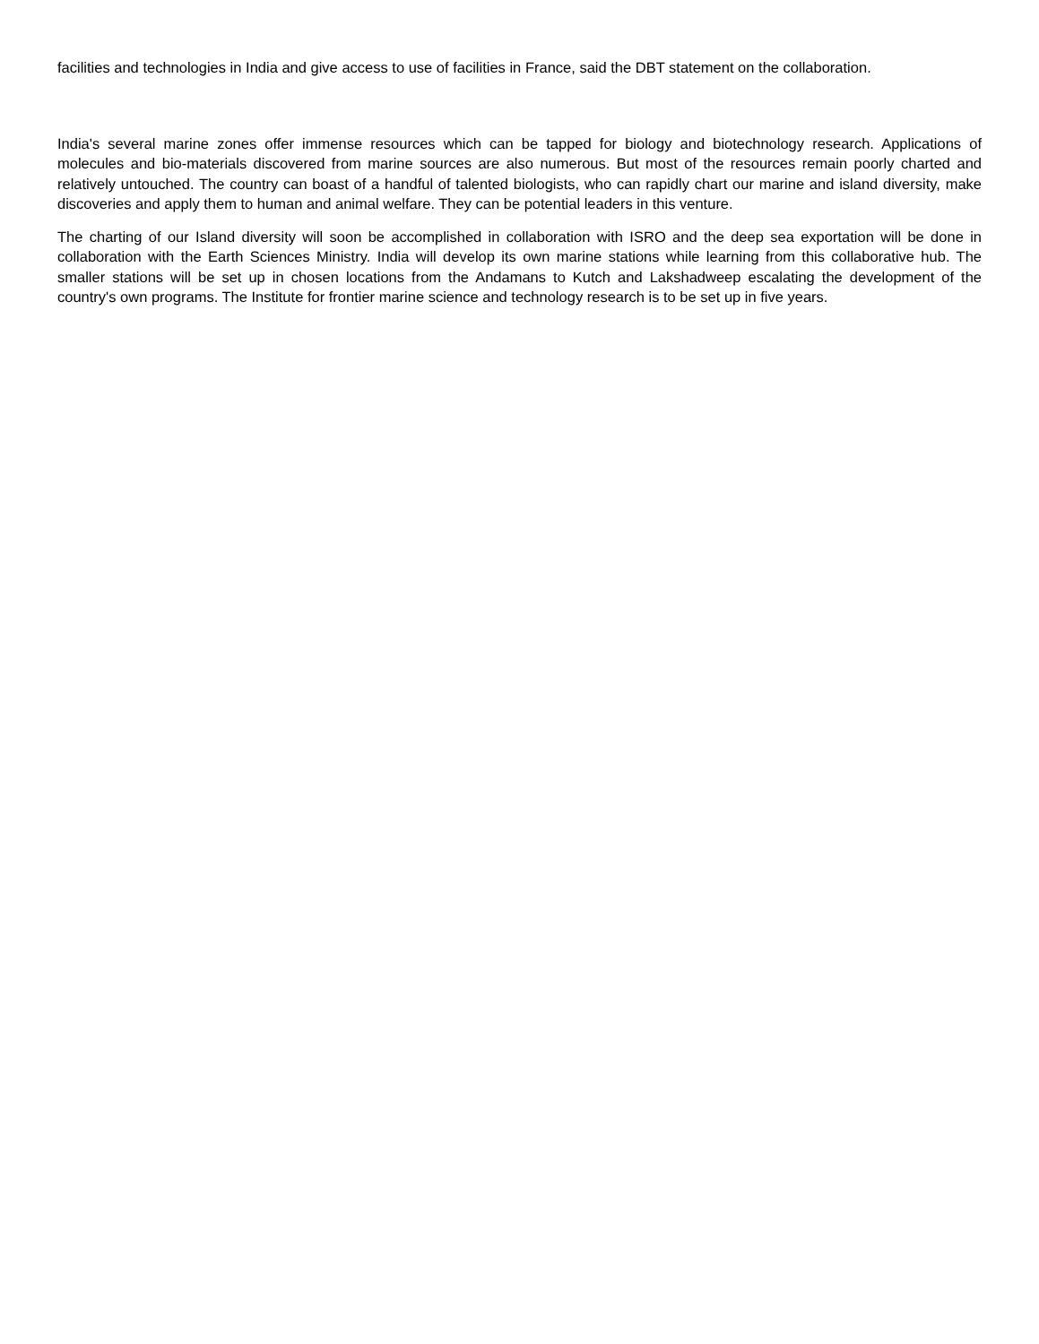facilities and technologies in India and give access to use of facilities in France, said the DBT statement on the collaboration.
India's several marine zones offer immense resources which can be tapped for biology and biotechnology research. Applications of molecules and bio-materials discovered from marine sources are also numerous. But most of the resources remain poorly charted and relatively untouched. The country can boast of a handful of talented biologists, who can rapidly chart our marine and island diversity, make discoveries and apply them to human and animal welfare. They can be potential leaders in this venture.
The charting of our Island diversity will soon be accomplished in collaboration with ISRO and the deep sea exportation will be done in collaboration with the Earth Sciences Ministry. India will develop its own marine stations while learning from this collaborative hub. The smaller stations will be set up in chosen locations from the Andamans to Kutch and Lakshadweep escalating the development of the country's own programs. The Institute for frontier marine science and technology research is to be set up in five years.